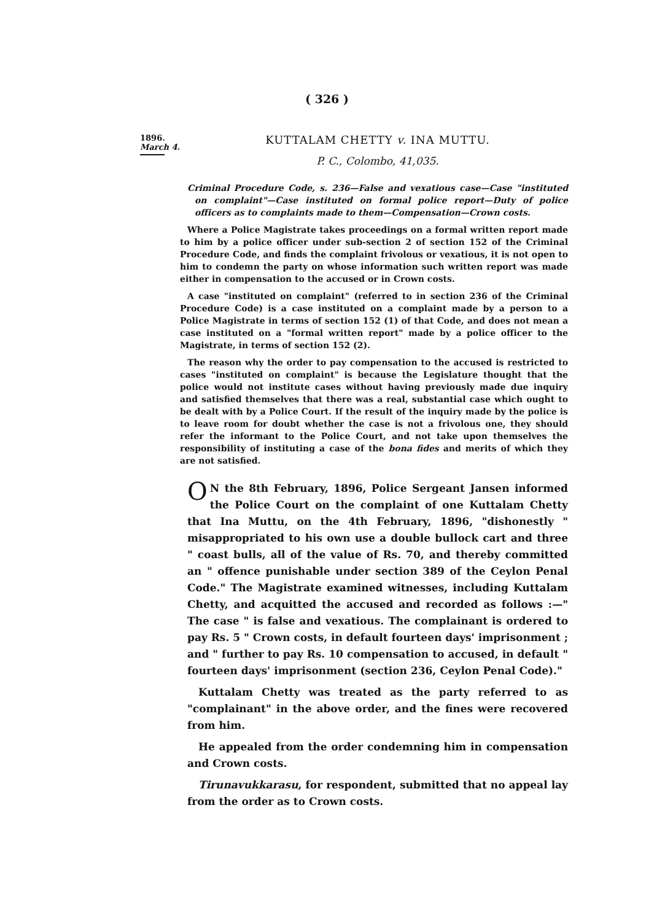( 326 )
1896.
March 4.
KUTTALAM CHETTY v. INA MUTTU.
P. C., Colombo, 41,035.
Criminal Procedure Code, s. 236—False and vexatious case—Case "instituted on complaint"—Case instituted on formal police report—Duty of police officers as to complaints made to them—Compensation—Crown costs.
Where a Police Magistrate takes proceedings on a formal written report made to him by a police officer under sub-section 2 of section 152 of the Criminal Procedure Code, and finds the complaint frivolous or vexatious, it is not open to him to condemn the party on whose information such written report was made either in compensation to the accused or in Crown costs.
A case "instituted on complaint" (referred to in section 236 of the Criminal Procedure Code) is a case instituted on a complaint made by a person to a Police Magistrate in terms of section 152 (1) of that Code, and does not mean a case instituted on a "formal written report" made by a police officer to the Magistrate, in terms of section 152 (2).
The reason why the order to pay compensation to the accused is restricted to cases "instituted on complaint" is because the Legislature thought that the police would not institute cases without having previously made due inquiry and satisfied themselves that there was a real, substantial case which ought to be dealt with by a Police Court. If the result of the inquiry made by the police is to leave room for doubt whether the case is not a frivolous one, they should refer the informant to the Police Court, and not take upon themselves the responsibility of instituting a case of the bona fides and merits of which they are not satisfied.
ON the 8th February, 1896, Police Sergeant Jansen informed the Police Court on the complaint of one Kuttalam Chetty that Ina Muttu, on the 4th February, 1896, "dishonestly " misappropriated to his own use a double bullock cart and three " coast bulls, all of the value of Rs. 70, and thereby committed an " offence punishable under section 389 of the Ceylon Penal Code." The Magistrate examined witnesses, including Kuttalam Chetty, and acquitted the accused and recorded as follows :—" The case " is false and vexatious. The complainant is ordered to pay Rs. 5 " Crown costs, in default fourteen days' imprisonment ; and " further to pay Rs. 10 compensation to accused, in default " fourteen days' imprisonment (section 236, Ceylon Penal Code)."
Kuttalam Chetty was treated as the party referred to as "complainant" in the above order, and the fines were recovered from him.
He appealed from the order condemning him in compensation and Crown costs.
Tirunavukkarasu, for respondent, submitted that no appeal lay from the order as to Crown costs.